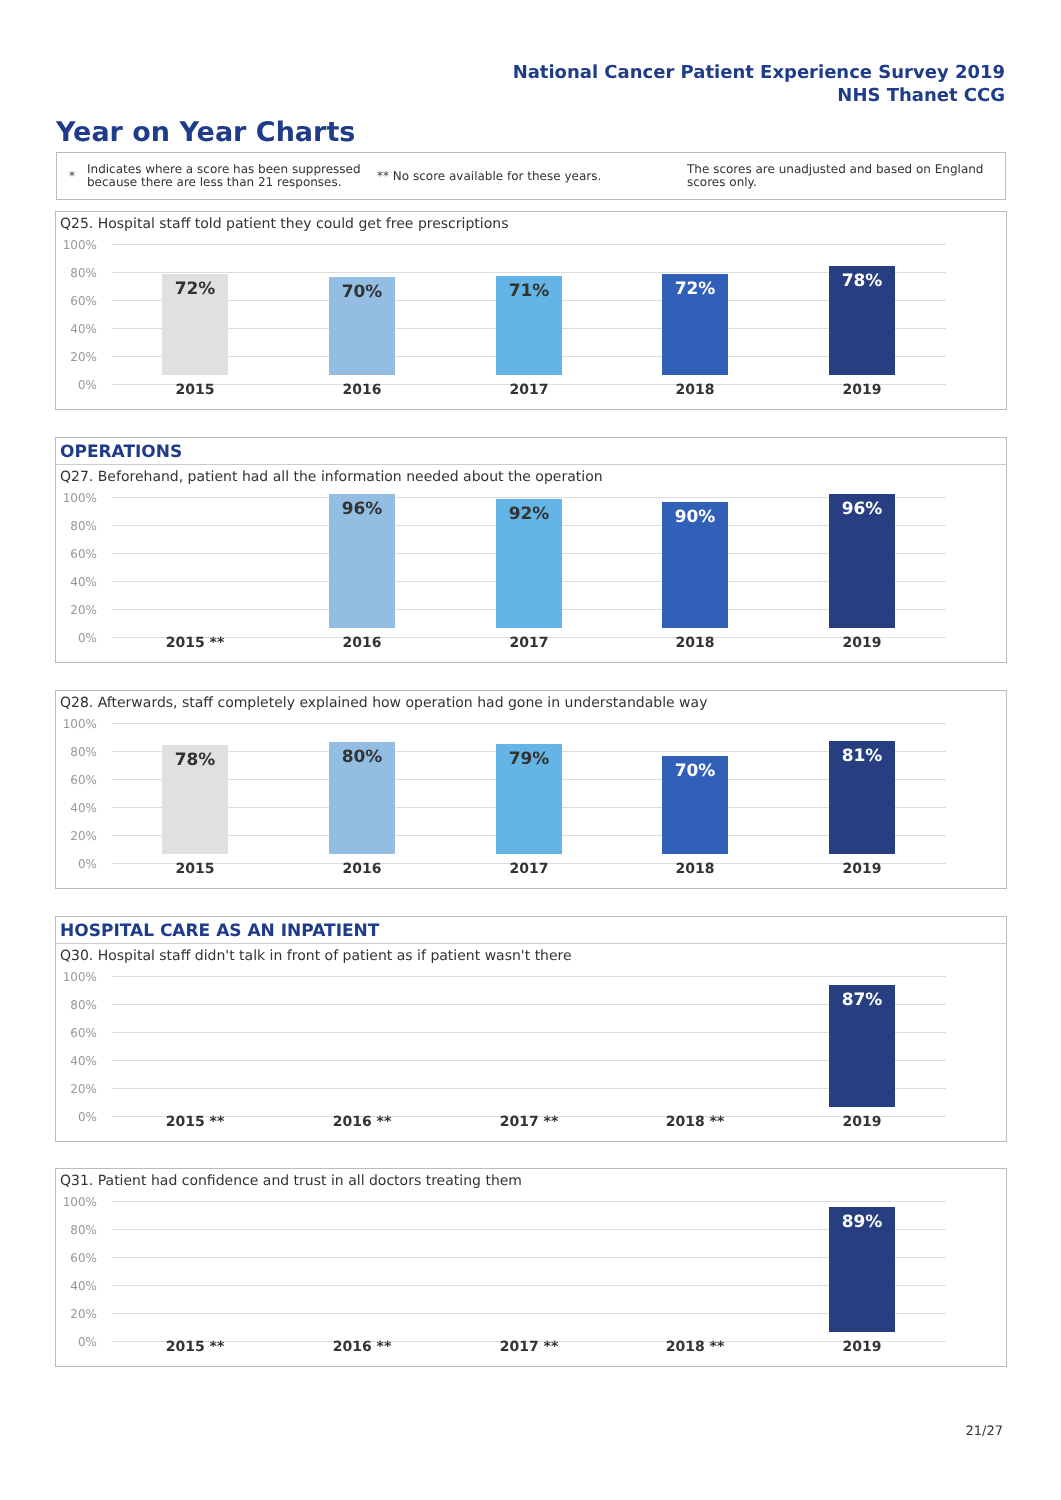National Cancer Patient Experience Survey 2019
NHS Thanet CCG
Year on Year Charts
*
Indicates where a score has been suppressed because there are less than 21 responses.
** No score available for these years.
The scores are unadjusted and based on England scores only.
Q25. Hospital staff told patient they could get free prescriptions
100%
80%
60%
40%
20%
0%
72% 70% 71% 72% 78%
2015 2016 2017 2018 2019
OPERATIONS
Q27. Beforehand, patient had all the information needed about the operation
100%
80%
60%
40%
20%
0%
96% 92% 90% 96%
2015 ** 2016 2017 2018 2019
Q28. Afterwards, staff completely explained how operation had gone in understandable way
100%
80%
60%
40%
20%
0%
78% 80% 79% 70% 81%
2015 2016 2017 2018 2019
HOSPITAL CARE AS AN INPATIENT
Q30. Hospital staff didn't talk in front of patient as if patient wasn't there
100%
80%
60%
40%
20%
0%
87%
2015 ** 2016 ** 2017 ** 2018 ** 2019
Q31. Patient had confidence and trust in all doctors treating them
100%
80%
60%
40%
20%
0%
89%
2015 ** 2016 ** 2017 ** 2018 ** 2019
21/27